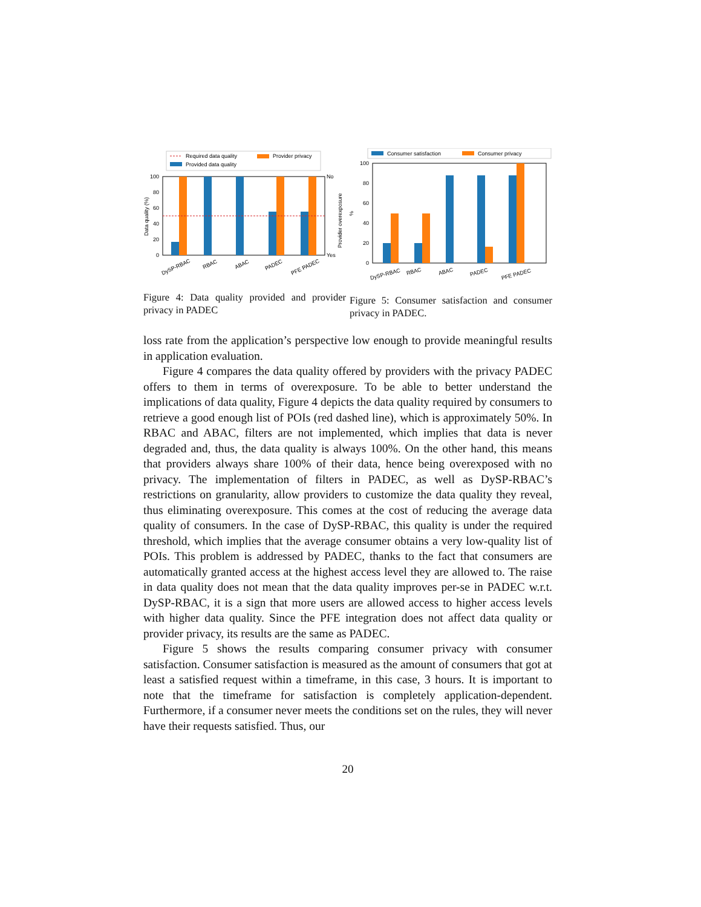Required data quality
Provided data quality
Provider privacy
100
80
60
40
20
0
No
Yes
Data quality (%)
Provider overexposure
DySP-RBAC
RBAC
ABAC
PADEC
PFE PADEC
Figure 4: Data quality provided and provider privacy in PADEC
Consumer satisfaction
Consumer privacy
100
80
60
40
20
0
%
DySP-RBAC
RBAC
ABAC
PADEC
PFE PADEC
Figure 5: Consumer satisfaction and consumer privacy in PADEC.
loss rate from the application’s perspective low enough to provide meaningful results in application evaluation.
Figure 4 compares the data quality offered by providers with the privacy PADEC offers to them in terms of overexposure. To be able to better understand the implications of data quality, Figure 4 depicts the data quality required by consumers to retrieve a good enough list of POIs (red dashed line), which is approximately 50%. In RBAC and ABAC, filters are not implemented, which implies that data is never degraded and, thus, the data quality is always 100%. On the other hand, this means that providers always share 100% of their data, hence being overexposed with no privacy. The implementation of filters in PADEC, as well as DySP-RBAC’s restrictions on granularity, allow providers to customize the data quality they reveal, thus eliminating overexposure. This comes at the cost of reducing the average data quality of consumers. In the case of DySP-RBAC, this quality is under the required threshold, which implies that the average consumer obtains a very low-quality list of POIs. This problem is addressed by PADEC, thanks to the fact that consumers are automatically granted access at the highest access level they are allowed to. The raise in data quality does not mean that the data quality improves per-se in PADEC w.r.t. DySP-RBAC, it is a sign that more users are allowed access to higher access levels with higher data quality. Since the PFE integration does not affect data quality or provider privacy, its results are the same as PADEC.
Figure 5 shows the results comparing consumer privacy with consumer satisfaction. Consumer satisfaction is measured as the amount of consumers that got at least a satisfied request within a timeframe, in this case, 3 hours. It is important to note that the timeframe for satisfaction is completely application-dependent. Furthermore, if a consumer never meets the conditions set on the rules, they will never have their requests satisfied. Thus, our
20